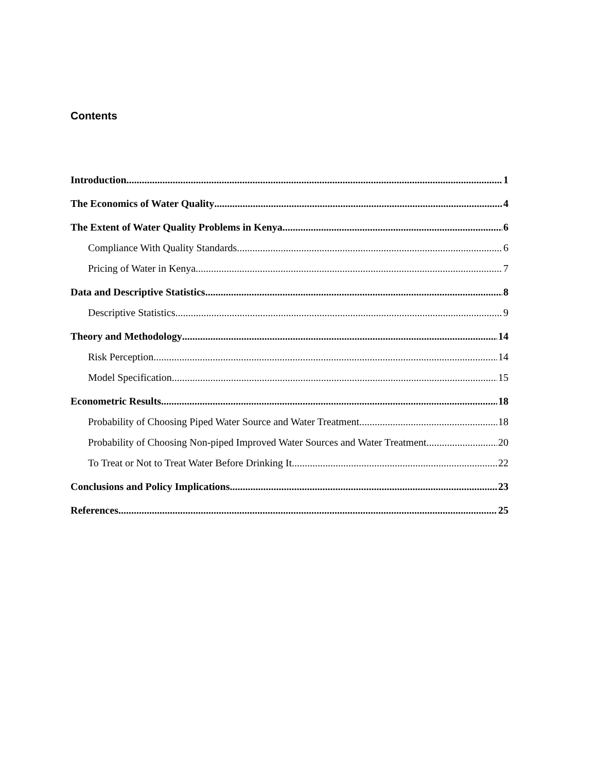Contents
Introduction 1
The Economics of Water Quality 4
The Extent of Water Quality Problems in Kenya 6
Compliance With Quality Standards 6
Pricing of Water in Kenya 7
Data and Descriptive Statistics 8
Descriptive Statistics 9
Theory and Methodology 14
Risk Perception 14
Model Specification 15
Econometric Results 18
Probability of Choosing Piped Water Source and Water Treatment 18
Probability of Choosing Non-piped Improved Water Sources and Water Treatment 20
To Treat or Not to Treat Water Before Drinking It 22
Conclusions and Policy Implications 23
References 25